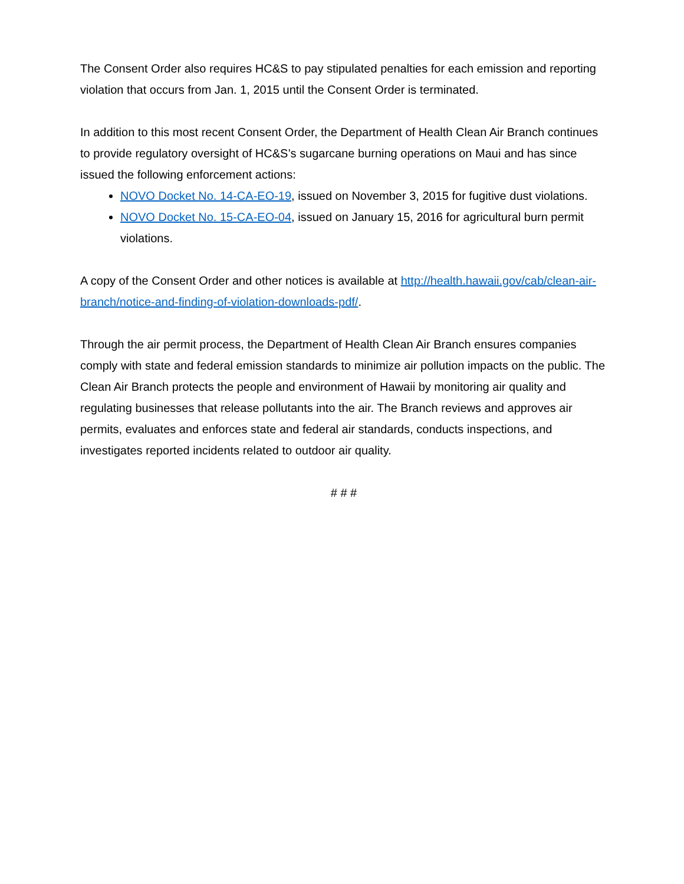The Consent Order also requires HC&S to pay stipulated penalties for each emission and reporting violation that occurs from Jan. 1, 2015 until the Consent Order is terminated.
In addition to this most recent Consent Order, the Department of Health Clean Air Branch continues to provide regulatory oversight of HC&S’s sugarcane burning operations on Maui and has since issued the following enforcement actions:
NOVO Docket No. 14-CA-EO-19, issued on November 3, 2015 for fugitive dust violations.
NOVO Docket No. 15-CA-EO-04, issued on January 15, 2016 for agricultural burn permit violations.
A copy of the Consent Order and other notices is available at http://health.hawaii.gov/cab/clean-air-branch/notice-and-finding-of-violation-downloads-pdf/.
Through the air permit process, the Department of Health Clean Air Branch ensures companies comply with state and federal emission standards to minimize air pollution impacts on the public. The Clean Air Branch protects the people and environment of Hawaii by monitoring air quality and regulating businesses that release pollutants into the air. The Branch reviews and approves air permits, evaluates and enforces state and federal air standards, conducts inspections, and investigates reported incidents related to outdoor air quality.
# # #